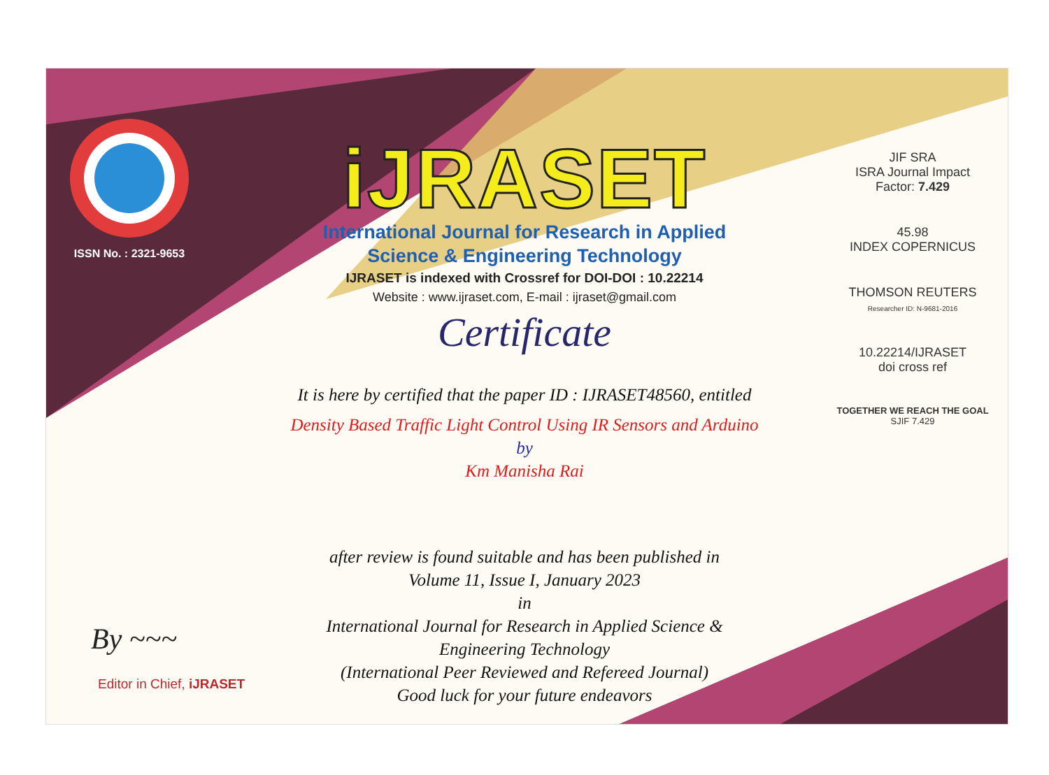ISSN No. : 2321-9653
iJRASET
International Journal for Research in Applied
Science & Engineering Technology
IJRASET is indexed with Crossref for DOI-DOI : 10.22214
Website : www.ijraset.com, E-mail : ijraset@gmail.com
Certificate
It is here by certified that the paper ID : IJRASET48560, entitled
Density Based Traffic Light Control Using IR Sensors and Arduino
by
Km Manisha Rai
after review is found suitable and has been published in
Volume 11, Issue I, January 2023
in
International Journal for Research in Applied Science &
Engineering Technology
(International Peer Reviewed and Refereed Journal)
Good luck for your future endeavors
JIF SRA
ISRA Journal Impact
Factor: 7.429
45.98
INDEX COPERNICUS
THOMSON REUTERS
Researcher ID: N-9681-2016
10.22214/IJRASET
doi cross ref
TOGETHER WE REACH THE GOAL
SJIF 7.429
By ~~~
Editor in Chief, iJRASET